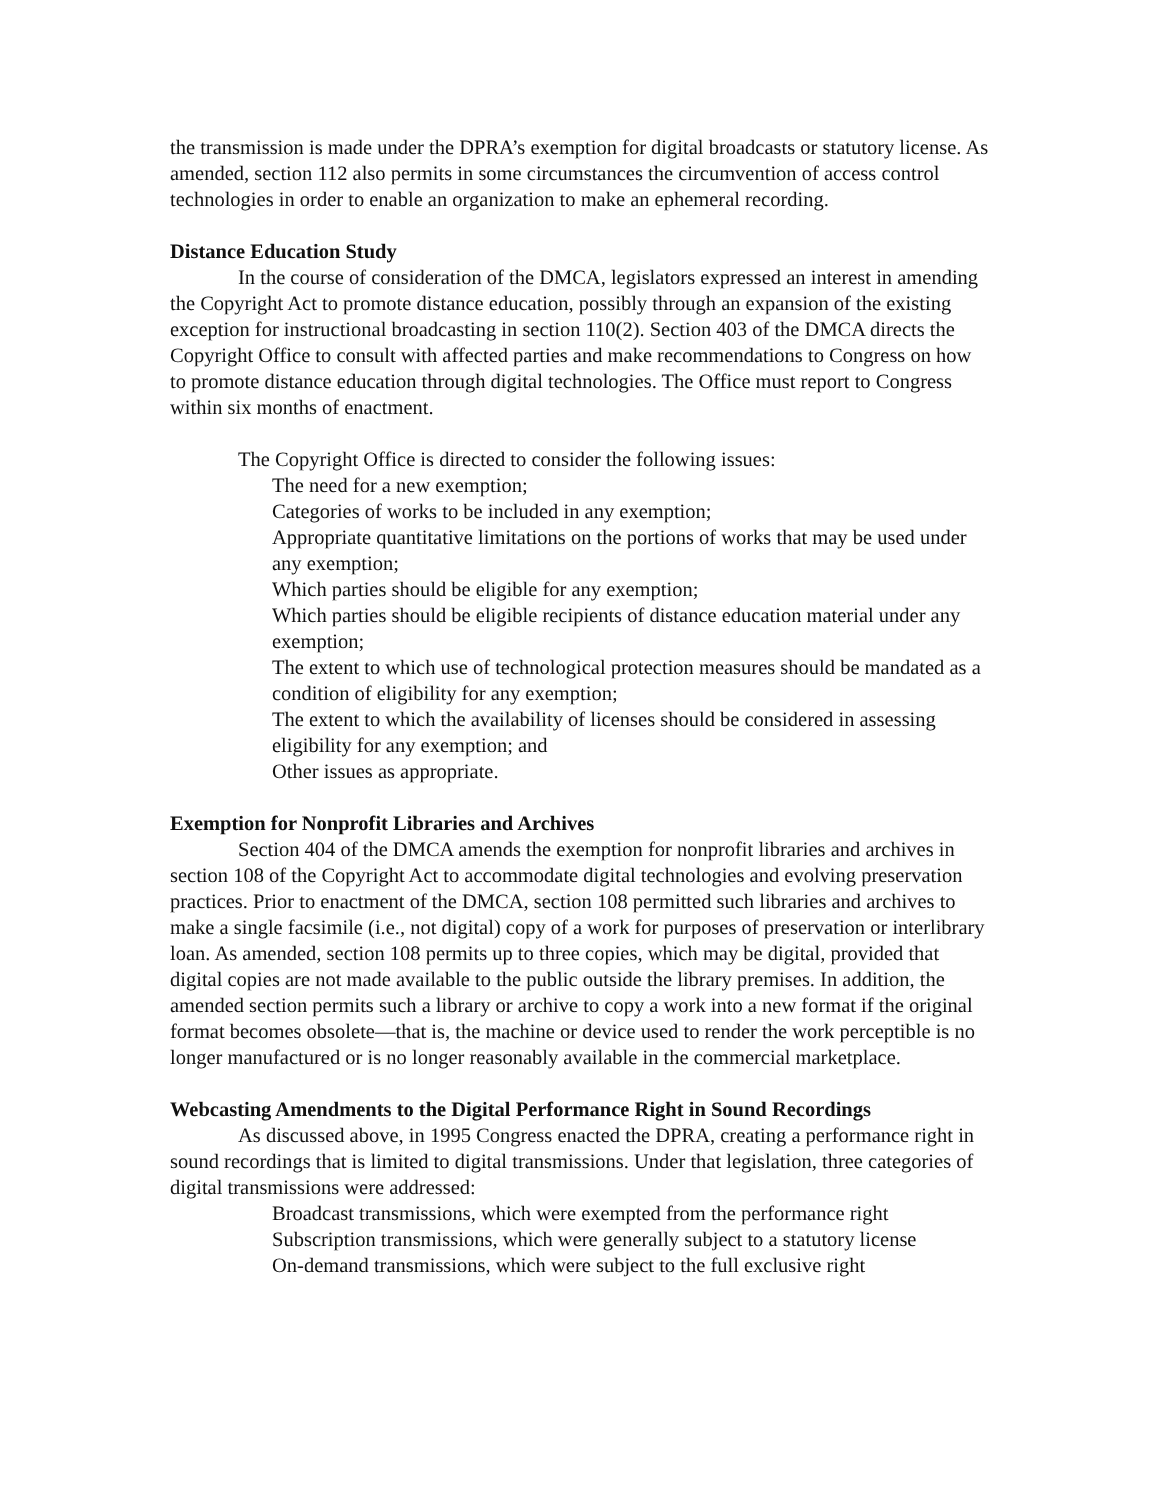the transmission is made under the DPRA’s exemption for digital broadcasts or statutory license. As amended, section 112 also permits in some circumstances the circumvention of access control technologies in order to enable an organization to make an ephemeral recording.
Distance Education Study
In the course of consideration of the DMCA, legislators expressed an interest in amending the Copyright Act to promote distance education, possibly through an expansion of the existing exception for instructional broadcasting in section 110(2). Section 403 of the DMCA directs the Copyright Office to consult with affected parties and make recommendations to Congress on how to promote distance education through digital technologies. The Office must report to Congress within six months of enactment.
The Copyright Office is directed to consider the following issues:
The need for a new exemption;
Categories of works to be included in any exemption;
Appropriate quantitative limitations on the portions of works that may be used under any exemption;
Which parties should be eligible for any exemption;
Which parties should be eligible recipients of distance education material under any exemption;
The extent to which use of technological protection measures should be mandated as a condition of eligibility for any exemption;
The extent to which the availability of licenses should be considered in assessing eligibility for any exemption; and
Other issues as appropriate.
Exemption for Nonprofit Libraries and Archives
Section 404 of the DMCA amends the exemption for nonprofit libraries and archives in section 108 of the Copyright Act to accommodate digital technologies and evolving preservation practices. Prior to enactment of the DMCA, section 108 permitted such libraries and archives to make a single facsimile (i.e., not digital) copy of a work for purposes of preservation or interlibrary loan. As amended, section 108 permits up to three copies, which may be digital, provided that digital copies are not made available to the public outside the library premises. In addition, the amended section permits such a library or archive to copy a work into a new format if the original format becomes obsolete—that is, the machine or device used to render the work perceptible is no longer manufactured or is no longer reasonably available in the commercial marketplace.
Webcasting Amendments to the Digital Performance Right in Sound Recordings
As discussed above, in 1995 Congress enacted the DPRA, creating a performance right in sound recordings that is limited to digital transmissions. Under that legislation, three categories of digital transmissions were addressed:
Broadcast transmissions, which were exempted from the performance right
Subscription transmissions, which were generally subject to a statutory license
On-demand transmissions, which were subject to the full exclusive right